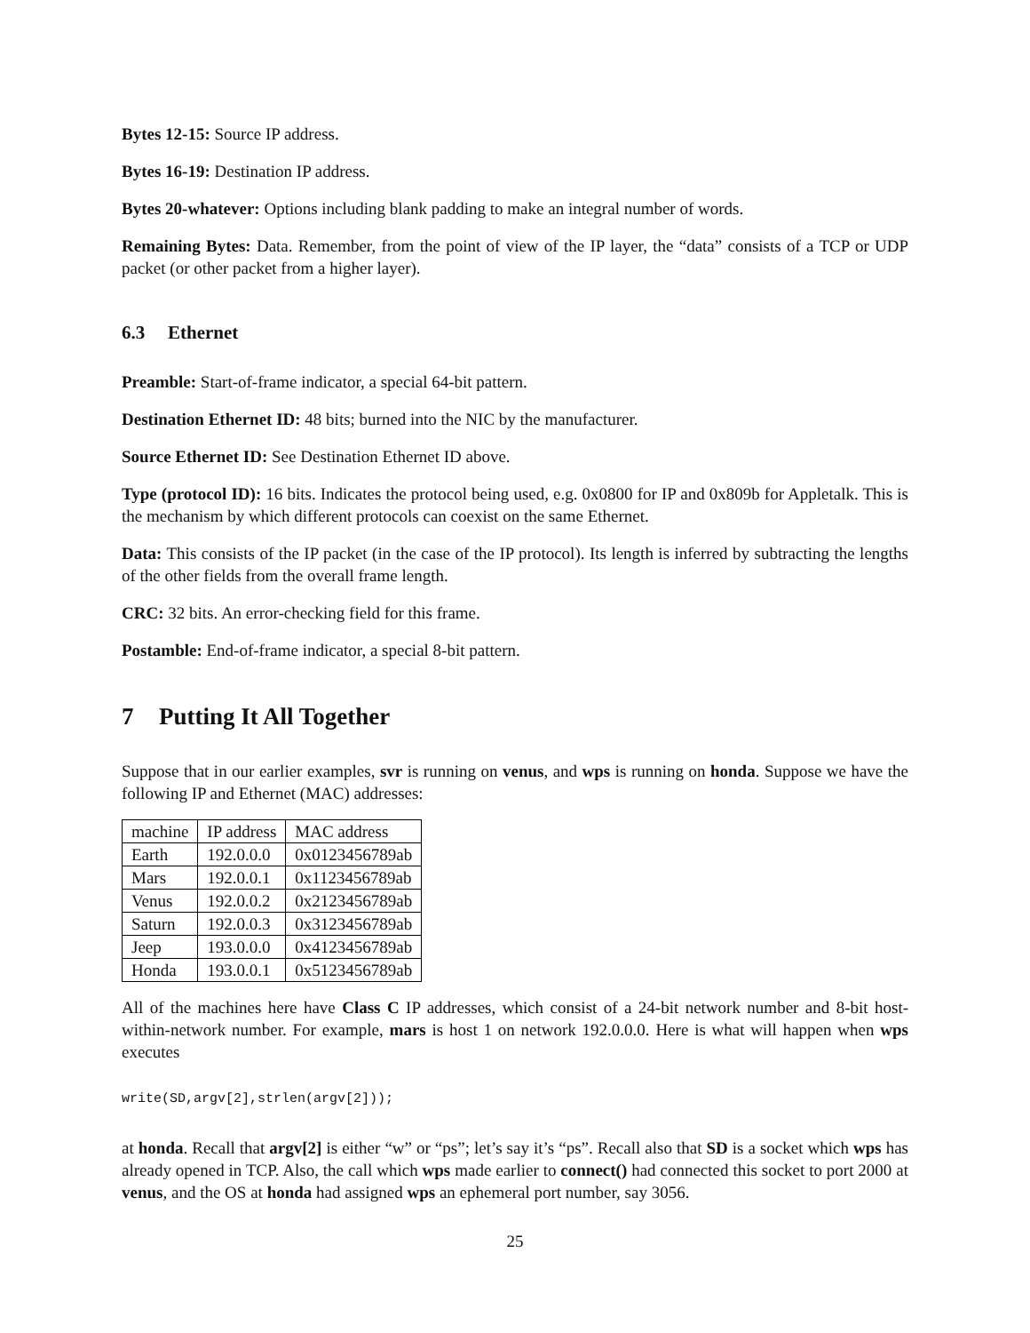Bytes 12-15: Source IP address.
Bytes 16-19: Destination IP address.
Bytes 20-whatever: Options including blank padding to make an integral number of words.
Remaining Bytes: Data. Remember, from the point of view of the IP layer, the “data” consists of a TCP or UDP packet (or other packet from a higher layer).
6.3 Ethernet
Preamble: Start-of-frame indicator, a special 64-bit pattern.
Destination Ethernet ID: 48 bits; burned into the NIC by the manufacturer.
Source Ethernet ID: See Destination Ethernet ID above.
Type (protocol ID): 16 bits. Indicates the protocol being used, e.g. 0x0800 for IP and 0x809b for Appletalk. This is the mechanism by which different protocols can coexist on the same Ethernet.
Data: This consists of the IP packet (in the case of the IP protocol). Its length is inferred by subtracting the lengths of the other fields from the overall frame length.
CRC: 32 bits. An error-checking field for this frame.
Postamble: End-of-frame indicator, a special 8-bit pattern.
7 Putting It All Together
Suppose that in our earlier examples, svr is running on venus, and wps is running on honda. Suppose we have the following IP and Ethernet (MAC) addresses:
| machine | IP address | MAC address |
| Earth | 192.0.0.0 | 0x0123456789ab |
| Mars | 192.0.0.1 | 0x1123456789ab |
| Venus | 192.0.0.2 | 0x2123456789ab |
| Saturn | 192.0.0.3 | 0x3123456789ab |
| Jeep | 193.0.0.0 | 0x4123456789ab |
| Honda | 193.0.0.1 | 0x5123456789ab |
All of the machines here have Class C IP addresses, which consist of a 24-bit network number and 8-bit host-within-network number. For example, mars is host 1 on network 192.0.0.0. Here is what will happen when wps executes
write(SD,argv[2],strlen(argv[2]));
at honda. Recall that argv[2] is either “w” or “ps”; let’s say it’s “ps”. Recall also that SD is a socket which wps has already opened in TCP. Also, the call which wps made earlier to connect() had connected this socket to port 2000 at venus, and the OS at honda had assigned wps an ephemeral port number, say 3056.
25